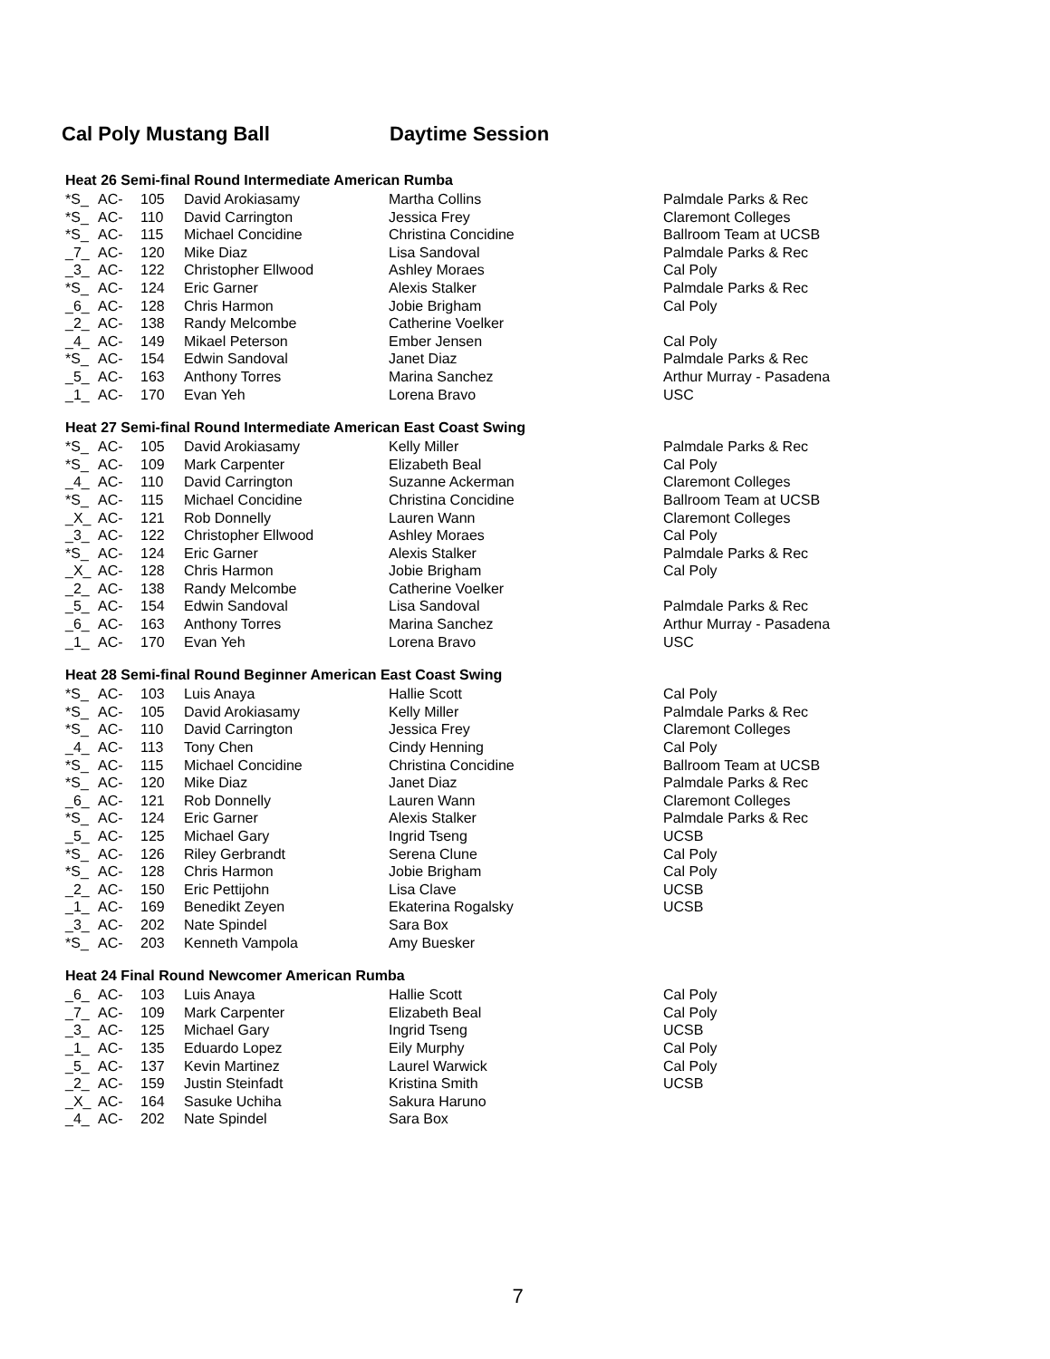Cal Poly Mustang Ball Daytime Session
Heat 26 Semi-final Round Intermediate American Rumba
| *S_ | AC- | 105 | David Arokiasamy | Martha Collins | Palmdale Parks & Rec |
| *S_ | AC- | 110 | David Carrington | Jessica Frey | Claremont Colleges |
| *S_ | AC- | 115 | Michael Concidine | Christina Concidine | Ballroom Team at UCSB |
| _7_ | AC- | 120 | Mike Diaz | Lisa Sandoval | Palmdale Parks & Rec |
| _3_ | AC- | 122 | Christopher Ellwood | Ashley Moraes | Cal Poly |
| *S_ | AC- | 124 | Eric Garner | Alexis Stalker | Palmdale Parks & Rec |
| _6_ | AC- | 128 | Chris Harmon | Jobie Brigham | Cal Poly |
| _2_ | AC- | 138 | Randy Melcombe | Catherine Voelker | |
| _4_ | AC- | 149 | Mikael Peterson | Ember Jensen | Cal Poly |
| *S_ | AC- | 154 | Edwin Sandoval | Janet Diaz | Palmdale Parks & Rec |
| _5_ | AC- | 163 | Anthony Torres | Marina Sanchez | Arthur Murray - Pasadena |
| _1_ | AC- | 170 | Evan Yeh | Lorena Bravo | USC |
Heat 27 Semi-final Round Intermediate American East Coast Swing
| *S_ | AC- | 105 | David Arokiasamy | Kelly Miller | Palmdale Parks & Rec |
| *S_ | AC- | 109 | Mark Carpenter | Elizabeth Beal | Cal Poly |
| _4_ | AC- | 110 | David Carrington | Suzanne Ackerman | Claremont Colleges |
| *S_ | AC- | 115 | Michael Concidine | Christina Concidine | Ballroom Team at UCSB |
| _X_ | AC- | 121 | Rob Donnelly | Lauren Wann | Claremont Colleges |
| _3_ | AC- | 122 | Christopher Ellwood | Ashley Moraes | Cal Poly |
| *S_ | AC- | 124 | Eric Garner | Alexis Stalker | Palmdale Parks & Rec |
| _X_ | AC- | 128 | Chris Harmon | Jobie Brigham | Cal Poly |
| _2_ | AC- | 138 | Randy Melcombe | Catherine Voelker | |
| _5_ | AC- | 154 | Edwin Sandoval | Lisa Sandoval | Palmdale Parks & Rec |
| _6_ | AC- | 163 | Anthony Torres | Marina Sanchez | Arthur Murray - Pasadena |
| _1_ | AC- | 170 | Evan Yeh | Lorena Bravo | USC |
Heat 28 Semi-final Round Beginner American East Coast Swing
| *S_ | AC- | 103 | Luis Anaya | Hallie Scott | Cal Poly |
| *S_ | AC- | 105 | David Arokiasamy | Kelly Miller | Palmdale Parks & Rec |
| *S_ | AC- | 110 | David Carrington | Jessica Frey | Claremont Colleges |
| _4_ | AC- | 113 | Tony Chen | Cindy Henning | Cal Poly |
| *S_ | AC- | 115 | Michael Concidine | Christina Concidine | Ballroom Team at UCSB |
| *S_ | AC- | 120 | Mike Diaz | Janet Diaz | Palmdale Parks & Rec |
| _6_ | AC- | 121 | Rob Donnelly | Lauren Wann | Claremont Colleges |
| *S_ | AC- | 124 | Eric Garner | Alexis Stalker | Palmdale Parks & Rec |
| _5_ | AC- | 125 | Michael Gary | Ingrid Tseng | UCSB |
| *S_ | AC- | 126 | Riley Gerbrandt | Serena Clune | Cal Poly |
| *S_ | AC- | 128 | Chris Harmon | Jobie Brigham | Cal Poly |
| _2_ | AC- | 150 | Eric Pettijohn | Lisa Clave | UCSB |
| _1_ | AC- | 169 | Benedikt Zeyen | Ekaterina Rogalsky | UCSB |
| _3_ | AC- | 202 | Nate Spindel | Sara Box | |
| *S_ | AC- | 203 | Kenneth Vampola | Amy Buesker | |
Heat 24 Final Round Newcomer American Rumba
| _6_ | AC- | 103 | Luis Anaya | Hallie Scott | Cal Poly |
| _7_ | AC- | 109 | Mark Carpenter | Elizabeth Beal | Cal Poly |
| _3_ | AC- | 125 | Michael Gary | Ingrid Tseng | UCSB |
| _1_ | AC- | 135 | Eduardo Lopez | Eily Murphy | Cal Poly |
| _5_ | AC- | 137 | Kevin Martinez | Laurel Warwick | Cal Poly |
| _2_ | AC- | 159 | Justin Steinfadt | Kristina Smith | UCSB |
| _X_ | AC- | 164 | Sasuke Uchiha | Sakura Haruno | |
| _4_ | AC- | 202 | Nate Spindel | Sara Box | |
7